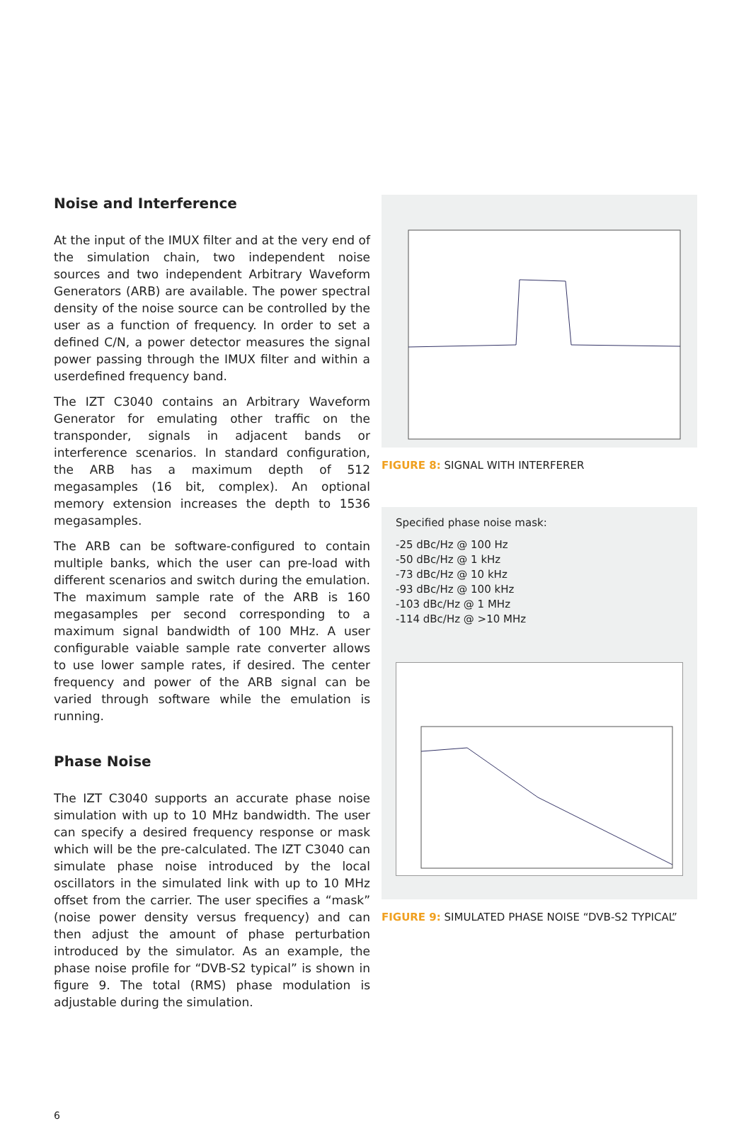Noise and Interference
At the input of the IMUX filter and at the very end of the simulation chain, two independent noise sources and two independent Arbitrary Waveform Generators (ARB) are available. The power spectral density of the noise source can be controlled by the user as a function of frequency. In order to set a defined C/N, a power detector measures the signal power passing through the IMUX filter and within a userdefined frequency band.
The IZT C3040 contains an Arbitrary Waveform Generator for emulating other traffic on the transponder, signals in adjacent bands or interference scenarios. In standard configuration, the ARB has a maximum depth of 512 megasamples (16 bit, complex). An optional memory extension increases the depth to 1536 megasamples.
The ARB can be software-configured to contain multiple banks, which the user can pre-load with different scenarios and switch during the emulation. The maximum sample rate of the ARB is 160 megasamples per second corresponding to a maximum signal bandwidth of 100 MHz. A user configurable vaiable sample rate converter allows to use lower sample rates, if desired. The center frequency and power of the ARB signal can be varied through software while the emulation is running.
Phase Noise
The IZT C3040 supports an accurate phase noise simulation with up to 10 MHz bandwidth. The user can specify a desired frequency response or mask which will be the pre-calculated. The IZT C3040 can simulate phase noise introduced by the local oscillators in the simulated link with up to 10 MHz offset from the carrier. The user specifies a “mask” (noise power density versus frequency) and can then adjust the amount of phase perturbation introduced by the simulator. As an example, the phase noise profile for “DVB-S2 typical” is shown in figure 9. The total (RMS) phase modulation is adjustable during the simulation.
FIGURE 8: SIGNAL WITH INTERFERER
Specified phase noise mask:
-25 dBc/Hz @ 100 Hz
-50 dBc/Hz @ 1 kHz
-73 dBc/Hz @ 10 kHz
-93 dBc/Hz @ 100 kHz
-103 dBc/Hz @ 1 MHz
-114 dBc/Hz @ >10 MHz
FIGURE 9: SIMULATED PHASE NOISE “DVB-S2 TYPICAL”
6